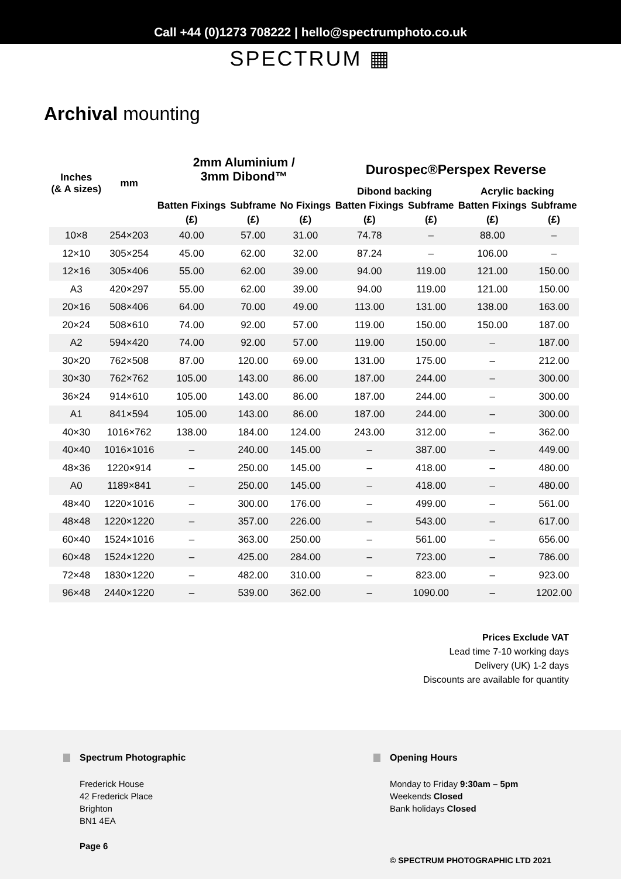Call +44 (0)1273 708222 | hello@spectrumphoto.co.uk
SPECTRUM ▦
Archival mounting
| Inches (& A sizes) | mm | 2mm Aluminium / 3mm Dibond™ | | | Durospec®Perspex Reverse | | | |
| --- | --- | --- | --- | --- | --- | --- | --- | --- |
| | | | | | Dibond backing | | Acrylic backing | |
| | | Batten Fixings | Subframe | No Fixings | Batten Fixings | Subframe | Batten Fixings | Subframe |
| | | (£) | (£) | (£) | (£) | (£) | (£) | (£) |
| 10×8 | 254×203 | 40.00 | 57.00 | 31.00 | 74.78 | – | 88.00 | – |
| 12×10 | 305×254 | 45.00 | 62.00 | 32.00 | 87.24 | – | 106.00 | – |
| 12×16 | 305×406 | 55.00 | 62.00 | 39.00 | 94.00 | 119.00 | 121.00 | 150.00 |
| A3 | 420×297 | 55.00 | 62.00 | 39.00 | 94.00 | 119.00 | 121.00 | 150.00 |
| 20×16 | 508×406 | 64.00 | 70.00 | 49.00 | 113.00 | 131.00 | 138.00 | 163.00 |
| 20×24 | 508×610 | 74.00 | 92.00 | 57.00 | 119.00 | 150.00 | 150.00 | 187.00 |
| A2 | 594×420 | 74.00 | 92.00 | 57.00 | 119.00 | 150.00 | – | 187.00 |
| 30×20 | 762×508 | 87.00 | 120.00 | 69.00 | 131.00 | 175.00 | – | 212.00 |
| 30×30 | 762×762 | 105.00 | 143.00 | 86.00 | 187.00 | 244.00 | – | 300.00 |
| 36×24 | 914×610 | 105.00 | 143.00 | 86.00 | 187.00 | 244.00 | – | 300.00 |
| A1 | 841×594 | 105.00 | 143.00 | 86.00 | 187.00 | 244.00 | – | 300.00 |
| 40×30 | 1016×762 | 138.00 | 184.00 | 124.00 | 243.00 | 312.00 | – | 362.00 |
| 40×40 | 1016×1016 | – | 240.00 | 145.00 | – | 387.00 | – | 449.00 |
| 48×36 | 1220×914 | – | 250.00 | 145.00 | – | 418.00 | – | 480.00 |
| A0 | 1189×841 | – | 250.00 | 145.00 | – | 418.00 | – | 480.00 |
| 48×40 | 1220×1016 | – | 300.00 | 176.00 | – | 499.00 | – | 561.00 |
| 48×48 | 1220×1220 | – | 357.00 | 226.00 | – | 543.00 | – | 617.00 |
| 60×40 | 1524×1016 | – | 363.00 | 250.00 | – | 561.00 | – | 656.00 |
| 60×48 | 1524×1220 | – | 425.00 | 284.00 | – | 723.00 | – | 786.00 |
| 72×48 | 1830×1220 | – | 482.00 | 310.00 | – | 823.00 | – | 923.00 |
| 96×48 | 2440×1220 | – | 539.00 | 362.00 | – | 1090.00 | – | 1202.00 |
Prices Exclude VAT
Lead time 7-10 working days
Delivery (UK) 1-2 days
Discounts are available for quantity
Spectrum Photographic
Frederick House
42 Frederick Place
Brighton
BN1 4EA
Page 6
Opening Hours
Monday to Friday 9:30am – 5pm
Weekends Closed
Bank holidays Closed
© SPECTRUM PHOTOGRAPHIC LTD 2021